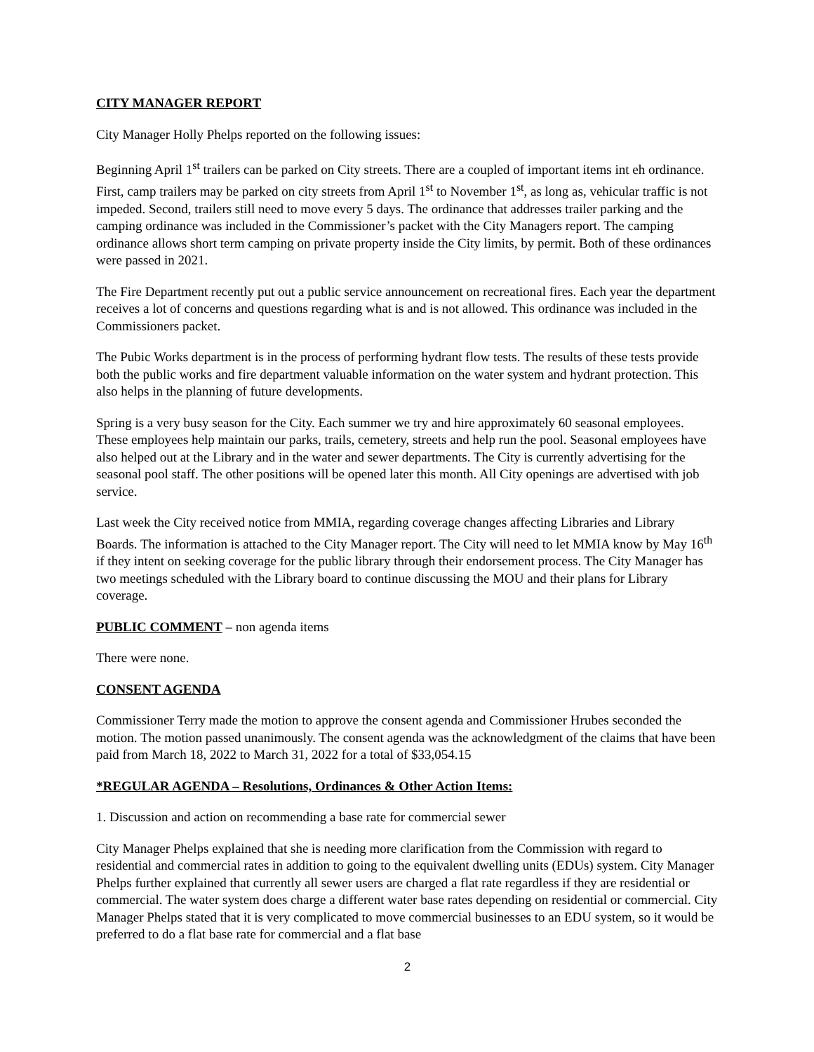CITY MANAGER REPORT
City Manager Holly Phelps reported on the following issues:
Beginning April 1<sup>st</sup> trailers can be parked on City streets. There are a coupled of important items int eh ordinance. First, camp trailers may be parked on city streets from April 1<sup>st</sup> to November 1<sup>st</sup>, as long as, vehicular traffic is not impeded. Second, trailers still need to move every 5 days. The ordinance that addresses trailer parking and the camping ordinance was included in the Commissioner’s packet with the City Managers report. The camping ordinance allows short term camping on private property inside the City limits, by permit. Both of these ordinances were passed in 2021.
The Fire Department recently put out a public service announcement on recreational fires. Each year the department receives a lot of concerns and questions regarding what is and is not allowed. This ordinance was included in the Commissioners packet.
The Pubic Works department is in the process of performing hydrant flow tests. The results of these tests provide both the public works and fire department valuable information on the water system and hydrant protection. This also helps in the planning of future developments.
Spring is a very busy season for the City. Each summer we try and hire approximately 60 seasonal employees. These employees help maintain our parks, trails, cemetery, streets and help run the pool. Seasonal employees have also helped out at the Library and in the water and sewer departments. The City is currently advertising for the seasonal pool staff. The other positions will be opened later this month. All City openings are advertised with job service.
Last week the City received notice from MMIA, regarding coverage changes affecting Libraries and Library Boards. The information is attached to the City Manager report. The City will need to let MMIA know by May 16<sup>th</sup> if they intent on seeking coverage for the public library through their endorsement process. The City Manager has two meetings scheduled with the Library board to continue discussing the MOU and their plans for Library coverage.
PUBLIC COMMENT – non agenda items
There were none.
CONSENT AGENDA
Commissioner Terry made the motion to approve the consent agenda and Commissioner Hrubes seconded the motion. The motion passed unanimously. The consent agenda was the acknowledgment of the claims that have been paid from March 18, 2022 to March 31, 2022 for a total of $33,054.15
*REGULAR AGENDA – Resolutions, Ordinances & Other Action Items:
1. Discussion and action on recommending a base rate for commercial sewer
City Manager Phelps explained that she is needing more clarification from the Commission with regard to residential and commercial rates in addition to going to the equivalent dwelling units (EDUs) system. City Manager Phelps further explained that currently all sewer users are charged a flat rate regardless if they are residential or commercial. The water system does charge a different water base rates depending on residential or commercial. City Manager Phelps stated that it is very complicated to move commercial businesses to an EDU system, so it would be preferred to do a flat base rate for commercial and a flat base
2